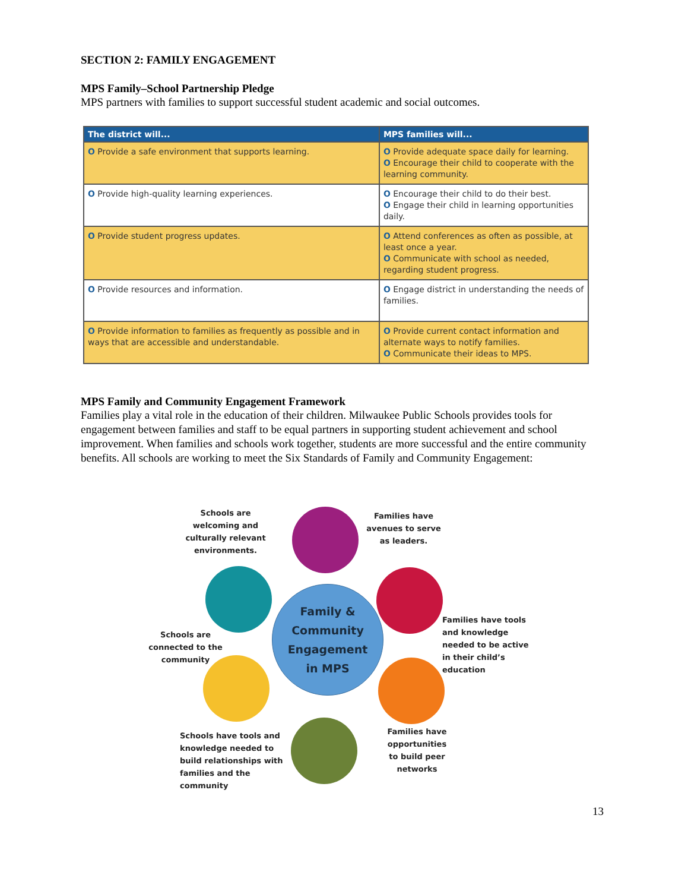SECTION 2: FAMILY ENGAGEMENT
MPS Family–School Partnership Pledge
MPS partners with families to support successful student academic and social outcomes.
| The district will... | MPS families will... |
| --- | --- |
| O Provide a safe environment that supports learning. | O Provide adequate space daily for learning. O Encourage their child to cooperate with the learning community. |
| O Provide high-quality learning experiences. | O Encourage their child to do their best. O Engage their child in learning opportunities daily. |
| O Provide student progress updates. | O Attend conferences as often as possible, at least once a year. O Communicate with school as needed, regarding student progress. |
| O Provide resources and information. | O Engage district in understanding the needs of families. |
| O Provide information to families as frequently as possible and in ways that are accessible and understandable. | O Provide current contact information and alternate ways to notify families. O Communicate their ideas to MPS. |
MPS Family and Community Engagement Framework
Families play a vital role in the education of their children. Milwaukee Public Schools provides tools for engagement between families and staff to be equal partners in supporting student achievement and school improvement. When families and schools work together, students are more successful and the entire community benefits. All schools are working to meet the Six Standards of Family and Community Engagement:
Schools are welcoming and culturally relevant environments.
Families have avenues to serve as leaders.
Family &
Community
Engagement
in MPS
Schools are connected to the community
Families have tools and knowledge needed to be active in their child’s education
Schools have tools and knowledge needed to build relationships with families and the community
Families have opportunities to build peer networks
13